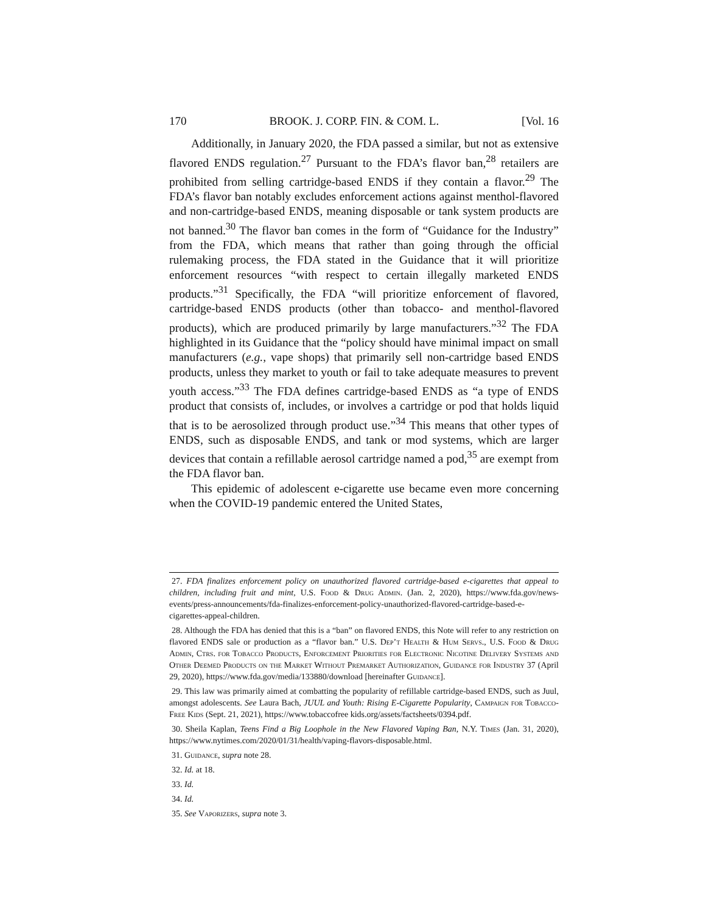170 BROOK. J. CORP. FIN. & COM. L. [Vol. 16
Additionally, in January 2020, the FDA passed a similar, but not as extensive flavored ENDS regulation.<sup>27</sup> Pursuant to the FDA’s flavor ban,<sup>28</sup> retailers are prohibited from selling cartridge-based ENDS if they contain a flavor.<sup>29</sup> The FDA’s flavor ban notably excludes enforcement actions against menthol-flavored and non-cartridge-based ENDS, meaning disposable or tank system products are not banned.<sup>30</sup> The flavor ban comes in the form of “Guidance for the Industry” from the FDA, which means that rather than going through the official rulemaking process, the FDA stated in the Guidance that it will prioritize enforcement resources “with respect to certain illegally marketed ENDS products.”<sup>31</sup> Specifically, the FDA “will prioritize enforcement of flavored, cartridge-based ENDS products (other than tobacco- and menthol-flavored products), which are produced primarily by large manufacturers.”<sup>32</sup> The FDA highlighted in its Guidance that the “policy should have minimal impact on small manufacturers (e.g., vape shops) that primarily sell non-cartridge based ENDS products, unless they market to youth or fail to take adequate measures to prevent youth access.”<sup>33</sup> The FDA defines cartridge-based ENDS as “a type of ENDS product that consists of, includes, or involves a cartridge or pod that holds liquid that is to be aerosolized through product use.”<sup>34</sup> This means that other types of ENDS, such as disposable ENDS, and tank or mod systems, which are larger devices that contain a refillable aerosol cartridge named a pod,<sup>35</sup> are exempt from the FDA flavor ban.
This epidemic of adolescent e-cigarette use became even more concerning when the COVID-19 pandemic entered the United States,
27. FDA finalizes enforcement policy on unauthorized flavored cartridge-based e-cigarettes that appeal to children, including fruit and mint, U.S. Food & Drug Admin. (Jan. 2, 2020), https://www.fda.gov/news-events/press-announcements/fda-finalizes-enforcement-policy-unauthorized-flavored-cartridge-based-e-cigarettes-appeal-children.
28. Although the FDA has denied that this is a “ban” on flavored ENDS, this Note will refer to any restriction on flavored ENDS sale or production as a “flavor ban.” U.S. Dep’t Health & Hum Servs., U.S. Food & Drug Admin, Ctrs. for Tobacco Products, Enforcement Priorities for Electronic Nicotine Delivery Systems and Other Deemed Products on the Market Without Premarket Authorization, Guidance for Industry 37 (April 29, 2020), https://www.fda.gov/media/133880/download [hereinafter Guidance].
29. This law was primarily aimed at combatting the popularity of refillable cartridge-based ENDS, such as Juul, amongst adolescents. See Laura Bach, JUUL and Youth: Rising E-Cigarette Popularity, Campaign for Tobacco-Free Kids (Sept. 21, 2021), https://www.tobaccofree kids.org/assets/factsheets/0394.pdf.
30. Sheila Kaplan, Teens Find a Big Loophole in the New Flavored Vaping Ban, N.Y. Times (Jan. 31, 2020), https://www.nytimes.com/2020/01/31/health/vaping-flavors-disposable.html.
31. Guidance, supra note 28.
32. Id. at 18.
33. Id.
34. Id.
35. See Vaporizers, supra note 3.